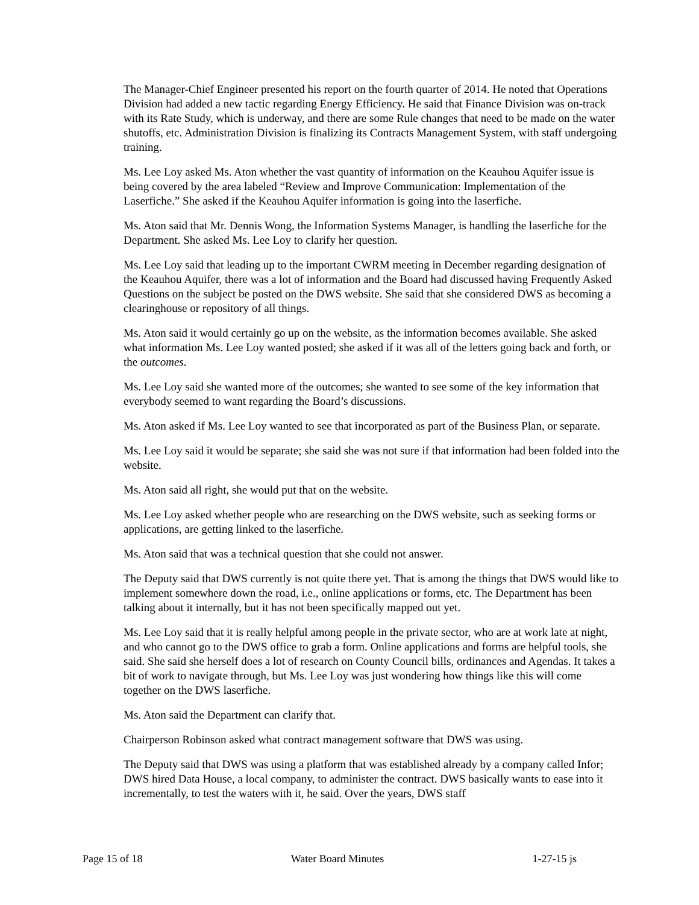The Manager-Chief Engineer presented his report on the fourth quarter of 2014. He noted that Operations Division had added a new tactic regarding Energy Efficiency. He said that Finance Division was on-track with its Rate Study, which is underway, and there are some Rule changes that need to be made on the water shutoffs, etc. Administration Division is finalizing its Contracts Management System, with staff undergoing training.
Ms. Lee Loy asked Ms. Aton whether the vast quantity of information on the Keauhou Aquifer issue is being covered by the area labeled “Review and Improve Communication: Implementation of the Laserfiche.” She asked if the Keauhou Aquifer information is going into the laserfiche.
Ms. Aton said that Mr. Dennis Wong, the Information Systems Manager, is handling the laserfiche for the Department. She asked Ms. Lee Loy to clarify her question.
Ms. Lee Loy said that leading up to the important CWRM meeting in December regarding designation of the Keauhou Aquifer, there was a lot of information and the Board had discussed having Frequently Asked Questions on the subject be posted on the DWS website. She said that she considered DWS as becoming a clearinghouse or repository of all things.
Ms. Aton said it would certainly go up on the website, as the information becomes available. She asked what information Ms. Lee Loy wanted posted; she asked if it was all of the letters going back and forth, or the outcomes.
Ms. Lee Loy said she wanted more of the outcomes; she wanted to see some of the key information that everybody seemed to want regarding the Board’s discussions.
Ms. Aton asked if Ms. Lee Loy wanted to see that incorporated as part of the Business Plan, or separate.
Ms. Lee Loy said it would be separate; she said she was not sure if that information had been folded into the website.
Ms. Aton said all right, she would put that on the website.
Ms. Lee Loy asked whether people who are researching on the DWS website, such as seeking forms or applications, are getting linked to the laserfiche.
Ms. Aton said that was a technical question that she could not answer.
The Deputy said that DWS currently is not quite there yet. That is among the things that DWS would like to implement somewhere down the road, i.e., online applications or forms, etc. The Department has been talking about it internally, but it has not been specifically mapped out yet.
Ms. Lee Loy said that it is really helpful among people in the private sector, who are at work late at night, and who cannot go to the DWS office to grab a form. Online applications and forms are helpful tools, she said. She said she herself does a lot of research on County Council bills, ordinances and Agendas. It takes a bit of work to navigate through, but Ms. Lee Loy was just wondering how things like this will come together on the DWS laserfiche.
Ms. Aton said the Department can clarify that.
Chairperson Robinson asked what contract management software that DWS was using.
The Deputy said that DWS was using a platform that was established already by a company called Infor; DWS hired Data House, a local company, to administer the contract. DWS basically wants to ease into it incrementally, to test the waters with it, he said. Over the years, DWS staff
Page 15 of 18 Water Board Minutes 1-27-15 js